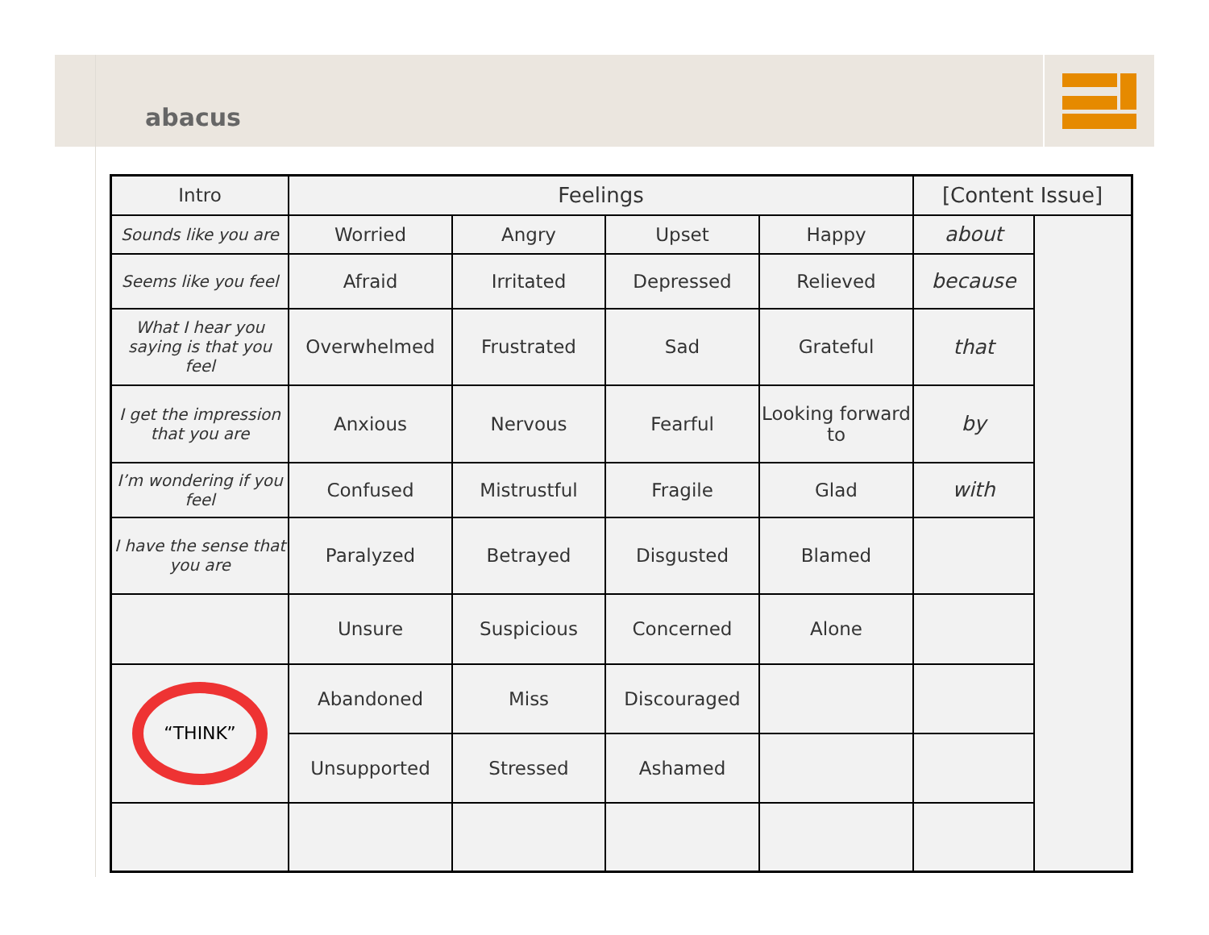abacus
| Intro | Feelings | | | | [Content Issue] | |
| --- | --- | --- | --- | --- | --- | --- |
| Sounds like you are | Worried | Angry | Upset | Happy | about | |
| Seems like you feel | Afraid | Irritated | Depressed | Relieved | because | |
| What I hear you saying is that you feel | Overwhelmed | Frustrated | Sad | Grateful | that | |
| I get the impression that you are | Anxious | Nervous | Fearful | Looking forward to | by | |
| I’m wondering if you feel | Confused | Mistrustful | Fragile | Glad | with | |
| I have the sense that you are | Paralyzed | Betrayed | Disgusted | Blamed | | |
| | Unsure | Suspicious | Concerned | Alone | | |
| “THINK” | Abandoned | Miss | Discouraged | | | |
| | Unsupported | Stressed | Ashamed | | | |